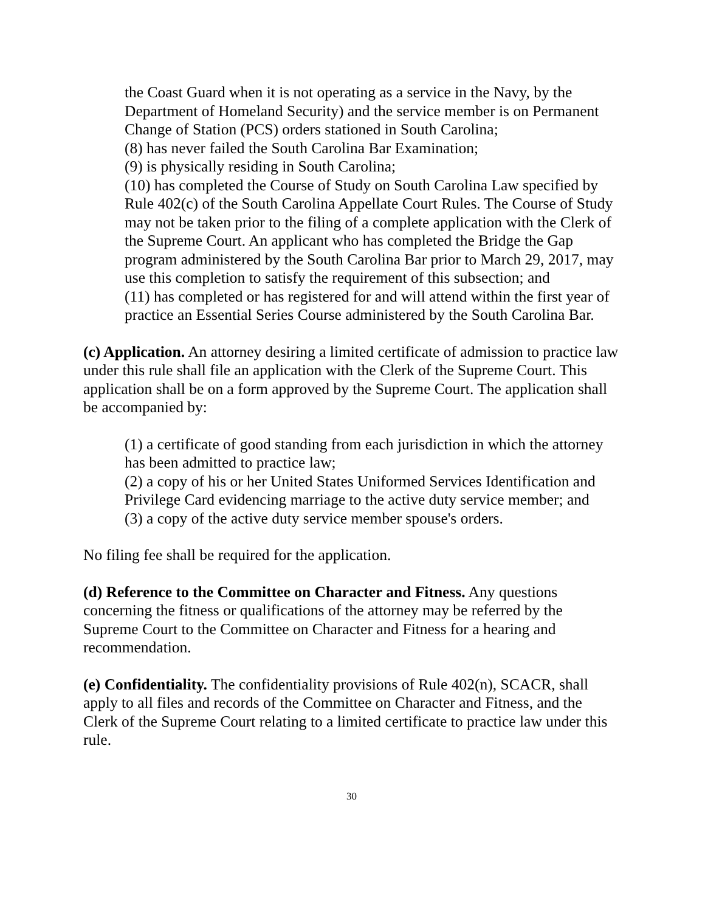the Coast Guard when it is not operating as a service in the Navy, by the Department of Homeland Security) and the service member is on Permanent Change of Station (PCS) orders stationed in South Carolina;
(8) has never failed the South Carolina Bar Examination;
(9) is physically residing in South Carolina;
(10) has completed the Course of Study on South Carolina Law specified by Rule 402(c) of the South Carolina Appellate Court Rules. The Course of Study may not be taken prior to the filing of a complete application with the Clerk of the Supreme Court. An applicant who has completed the Bridge the Gap program administered by the South Carolina Bar prior to March 29, 2017, may use this completion to satisfy the requirement of this subsection; and
(11) has completed or has registered for and will attend within the first year of practice an Essential Series Course administered by the South Carolina Bar.
(c) Application. An attorney desiring a limited certificate of admission to practice law under this rule shall file an application with the Clerk of the Supreme Court. This application shall be on a form approved by the Supreme Court. The application shall be accompanied by:
(1) a certificate of good standing from each jurisdiction in which the attorney has been admitted to practice law;
(2) a copy of his or her United States Uniformed Services Identification and Privilege Card evidencing marriage to the active duty service member; and
(3) a copy of the active duty service member spouse's orders.
No filing fee shall be required for the application.
(d) Reference to the Committee on Character and Fitness. Any questions concerning the fitness or qualifications of the attorney may be referred by the Supreme Court to the Committee on Character and Fitness for a hearing and recommendation.
(e) Confidentiality. The confidentiality provisions of Rule 402(n), SCACR, shall apply to all files and records of the Committee on Character and Fitness, and the Clerk of the Supreme Court relating to a limited certificate to practice law under this rule.
30